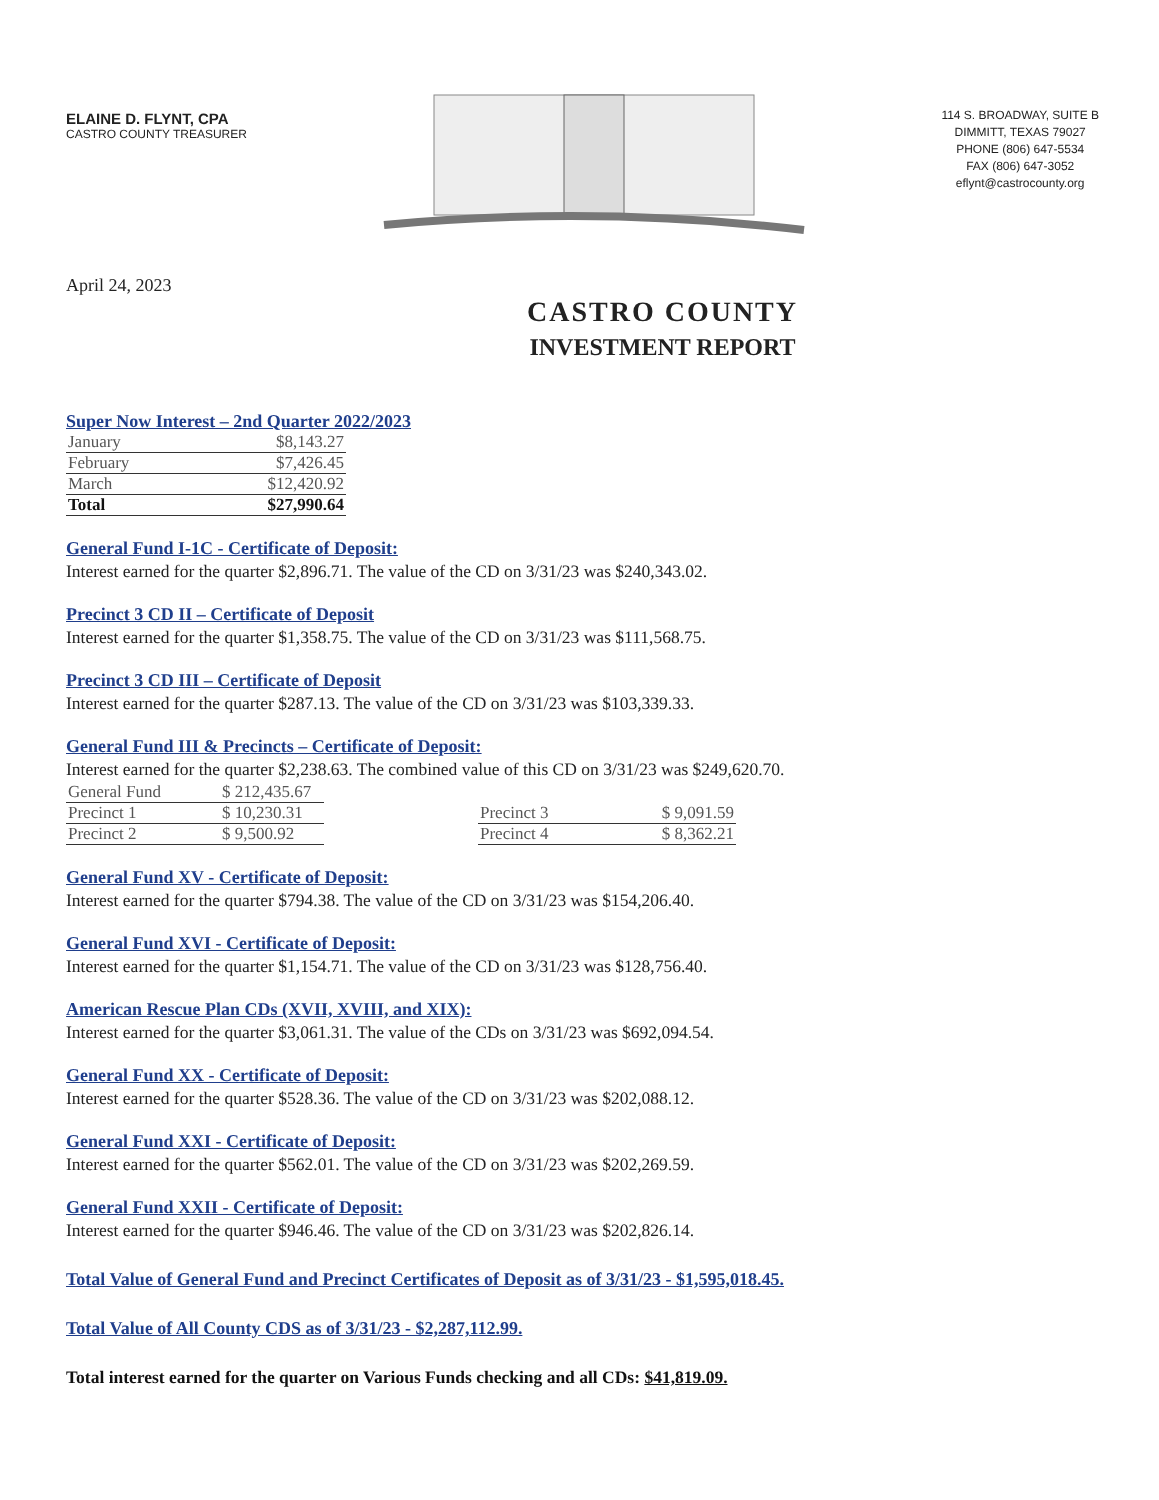ELAINE D. FLYNT, CPA
CASTRO COUNTY TREASURER
114 S. BROADWAY, SUITE B
DIMMITT, TEXAS 79027
PHONE (806) 647-5534
FAX (806) 647-3052
eflynt@castrocounty.org
April 24, 2023
CASTRO COUNTY
INVESTMENT REPORT
Super Now Interest – 2nd Quarter 2022/2023
| January | $8,143.27 |
| February | $7,426.45 |
| March | $12,420.92 |
| Total | $27,990.64 |
General Fund I-1C - Certificate of Deposit:
Interest earned for the quarter $2,896.71. The value of the CD on 3/31/23 was $240,343.02.
Precinct 3 CD II – Certificate of Deposit
Interest earned for the quarter $1,358.75. The value of the CD on 3/31/23 was $111,568.75.
Precinct 3 CD III – Certificate of Deposit
Interest earned for the quarter $287.13. The value of the CD on 3/31/23 was $103,339.33.
General Fund III & Precincts – Certificate of Deposit:
Interest earned for the quarter $2,238.63. The combined value of this CD on 3/31/23 was $249,620.70.
| General Fund | $ 212,435.67 | | | |
| Precinct 1 | $ 10,230.31 | | Precinct 3 | $ 9,091.59 |
| Precinct 2 | $ 9,500.92 | | Precinct 4 | $ 8,362.21 |
General Fund XV - Certificate of Deposit:
Interest earned for the quarter $794.38. The value of the CD on 3/31/23 was $154,206.40.
General Fund XVI - Certificate of Deposit:
Interest earned for the quarter $1,154.71. The value of the CD on 3/31/23 was $128,756.40.
American Rescue Plan CDs (XVII, XVIII, and XIX):
Interest earned for the quarter $3,061.31. The value of the CDs on 3/31/23 was $692,094.54.
General Fund XX - Certificate of Deposit:
Interest earned for the quarter $528.36. The value of the CD on 3/31/23 was $202,088.12.
General Fund XXI - Certificate of Deposit:
Interest earned for the quarter $562.01. The value of the CD on 3/31/23 was $202,269.59.
General Fund XXII - Certificate of Deposit:
Interest earned for the quarter $946.46. The value of the CD on 3/31/23 was $202,826.14.
Total Value of General Fund and Precinct Certificates of Deposit as of 3/31/23 - $1,595,018.45.
Total Value of All County CDS as of 3/31/23 - $2,287,112.99.
Total interest earned for the quarter on Various Funds checking and all CDs: $41,819.09.